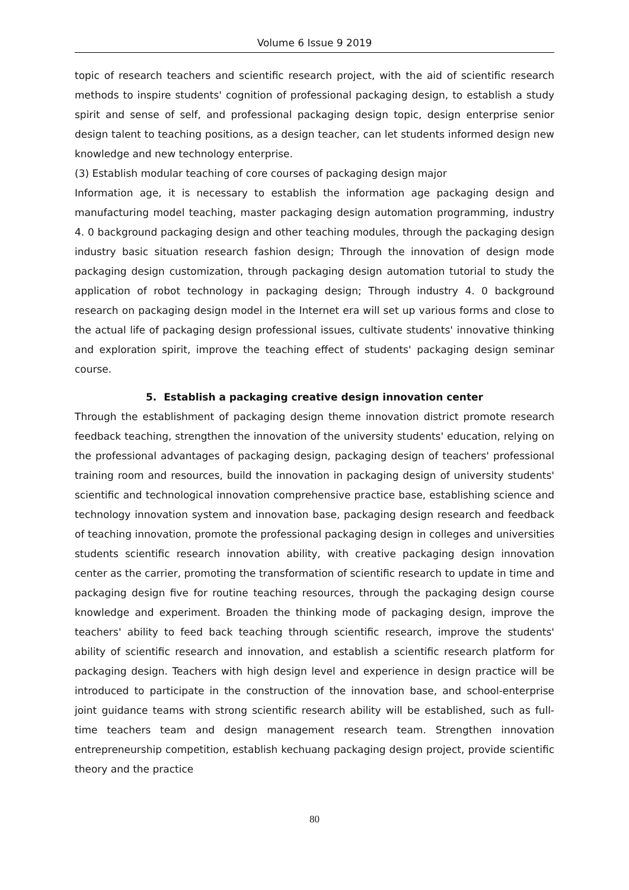Volume 6 Issue 9 2019
topic of research teachers and scientific research project, with the aid of scientific research methods to inspire students' cognition of professional packaging design, to establish a study spirit and sense of self, and professional packaging design topic, design enterprise senior design talent to teaching positions, as a design teacher, can let students informed design new knowledge and new technology enterprise.
(3) Establish modular teaching of core courses of packaging design major
Information age, it is necessary to establish the information age packaging design and manufacturing model teaching, master packaging design automation programming, industry 4. 0 background packaging design and other teaching modules, through the packaging design industry basic situation research fashion design; Through the innovation of design mode packaging design customization, through packaging design automation tutorial to study the application of robot technology in packaging design; Through industry 4. 0 background research on packaging design model in the Internet era will set up various forms and close to the actual life of packaging design professional issues, cultivate students' innovative thinking and exploration spirit, improve the teaching effect of students' packaging design seminar course.
5. Establish a packaging creative design innovation center
Through the establishment of packaging design theme innovation district promote research feedback teaching, strengthen the innovation of the university students' education, relying on the professional advantages of packaging design, packaging design of teachers' professional training room and resources, build the innovation in packaging design of university students' scientific and technological innovation comprehensive practice base, establishing science and technology innovation system and innovation base, packaging design research and feedback of teaching innovation, promote the professional packaging design in colleges and universities students scientific research innovation ability, with creative packaging design innovation center as the carrier, promoting the transformation of scientific research to update in time and packaging design five for routine teaching resources, through the packaging design course knowledge and experiment. Broaden the thinking mode of packaging design, improve the teachers' ability to feed back teaching through scientific research, improve the students' ability of scientific research and innovation, and establish a scientific research platform for packaging design. Teachers with high design level and experience in design practice will be introduced to participate in the construction of the innovation base, and school-enterprise joint guidance teams with strong scientific research ability will be established, such as full-time teachers team and design management research team. Strengthen innovation entrepreneurship competition, establish kechuang packaging design project, provide scientific theory and the practice
80